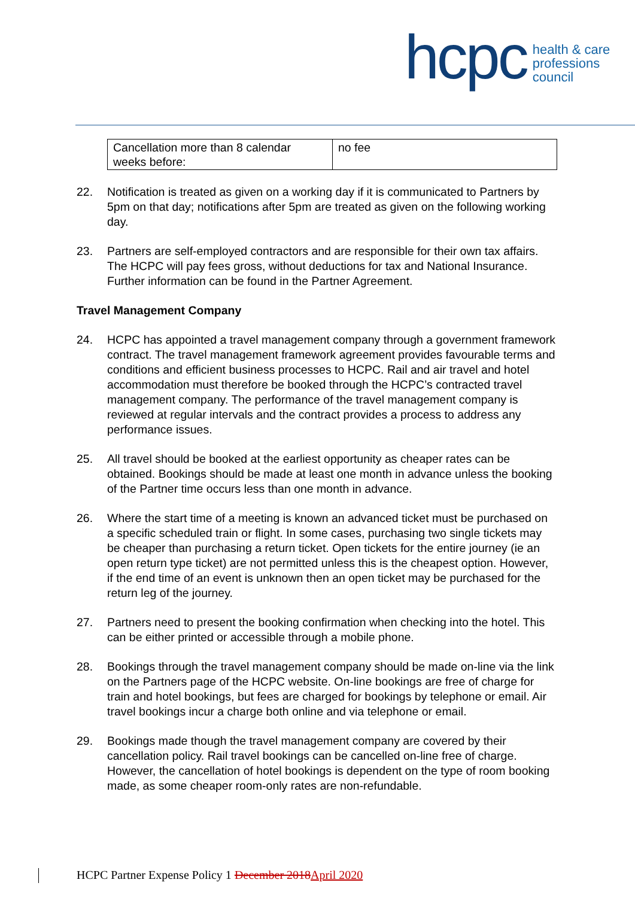hcpc
health & care
professions
council
| Cancellation more than 8 calendar weeks before: | no fee |
22. Notification is treated as given on a working day if it is communicated to Partners by 5pm on that day; notifications after 5pm are treated as given on the following working day.
23. Partners are self-employed contractors and are responsible for their own tax affairs. The HCPC will pay fees gross, without deductions for tax and National Insurance. Further information can be found in the Partner Agreement.
Travel Management Company
24. HCPC has appointed a travel management company through a government framework contract. The travel management framework agreement provides favourable terms and conditions and efficient business processes to HCPC. Rail and air travel and hotel accommodation must therefore be booked through the HCPC’s contracted travel management company. The performance of the travel management company is reviewed at regular intervals and the contract provides a process to address any performance issues.
25. All travel should be booked at the earliest opportunity as cheaper rates can be obtained. Bookings should be made at least one month in advance unless the booking of the Partner time occurs less than one month in advance.
26. Where the start time of a meeting is known an advanced ticket must be purchased on a specific scheduled train or flight. In some cases, purchasing two single tickets may be cheaper than purchasing a return ticket. Open tickets for the entire journey (ie an open return type ticket) are not permitted unless this is the cheapest option. However, if the end time of an event is unknown then an open ticket may be purchased for the return leg of the journey.
27. Partners need to present the booking confirmation when checking into the hotel. This can be either printed or accessible through a mobile phone.
28. Bookings through the travel management company should be made on-line via the link on the Partners page of the HCPC website. On-line bookings are free of charge for train and hotel bookings, but fees are charged for bookings by telephone or email. Air travel bookings incur a charge both online and via telephone or email.
29. Bookings made though the travel management company are covered by their cancellation policy. Rail travel bookings can be cancelled on-line free of charge. However, the cancellation of hotel bookings is dependent on the type of room booking made, as some cheaper room-only rates are non-refundable.
HCPC Partner Expense Policy 1 December 2018April 2020